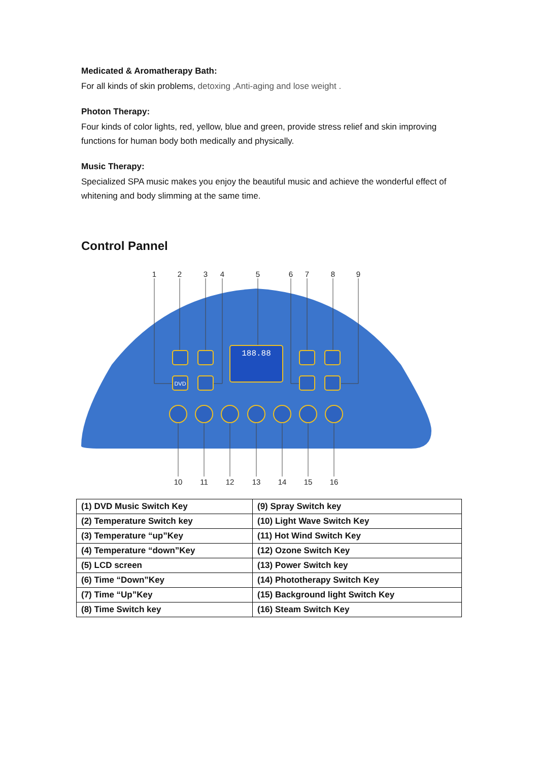Medicated & Aromatherapy Bath:
For all kinds of skin problems, detoxing ,Anti-aging and lose weight .
Photon Therapy:
Four kinds of color lights, red, yellow, blue and green, provide stress relief and skin improving functions for human body both medically and physically.
Music Therapy:
Specialized SPA music makes you enjoy the beautiful music and achieve the wonderful effect of whitening and body slimming at the same time.
Control Pannel
1
2
3
4
5
6
7
8
9
10
11
12
13
14
15
16
188.88
DVD
| (1) DVD Music Switch Key | (9) Spray Switch key |
| (2) Temperature Switch key | (10) Light Wave Switch Key |
| (3) Temperature “up”Key | (11) Hot Wind Switch Key |
| (4) Temperature “down”Key | (12) Ozone Switch Key |
| (5) LCD screen | (13) Power Switch key |
| (6) Time “Down”Key | (14) Phototherapy Switch Key |
| (7) Time “Up”Key | (15) Background light Switch Key |
| (8) Time Switch key | (16) Steam Switch Key |